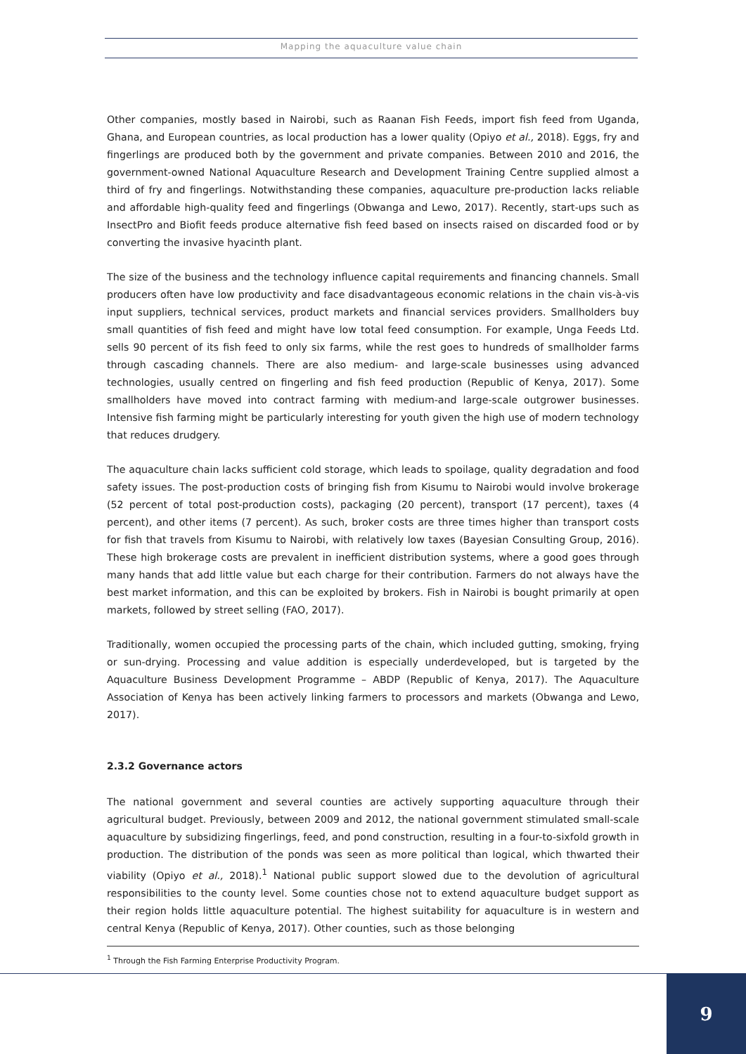Mapping the aquaculture value chain
Other companies, mostly based in Nairobi, such as Raanan Fish Feeds, import fish feed from Uganda, Ghana, and European countries, as local production has a lower quality (Opiyo et al., 2018). Eggs, fry and fingerlings are produced both by the government and private companies. Between 2010 and 2016, the government-owned National Aquaculture Research and Development Training Centre supplied almost a third of fry and fingerlings. Notwithstanding these companies, aquaculture pre-production lacks reliable and affordable high-quality feed and fingerlings (Obwanga and Lewo, 2017). Recently, start-ups such as InsectPro and Biofit feeds produce alternative fish feed based on insects raised on discarded food or by converting the invasive hyacinth plant.
The size of the business and the technology influence capital requirements and financing channels. Small producers often have low productivity and face disadvantageous economic relations in the chain vis-à-vis input suppliers, technical services, product markets and financial services providers. Smallholders buy small quantities of fish feed and might have low total feed consumption. For example, Unga Feeds Ltd. sells 90 percent of its fish feed to only six farms, while the rest goes to hundreds of smallholder farms through cascading channels. There are also medium- and large-scale businesses using advanced technologies, usually centred on fingerling and fish feed production (Republic of Kenya, 2017). Some smallholders have moved into contract farming with medium-and large-scale outgrower businesses. Intensive fish farming might be particularly interesting for youth given the high use of modern technology that reduces drudgery.
The aquaculture chain lacks sufficient cold storage, which leads to spoilage, quality degradation and food safety issues. The post-production costs of bringing fish from Kisumu to Nairobi would involve brokerage (52 percent of total post-production costs), packaging (20 percent), transport (17 percent), taxes (4 percent), and other items (7 percent). As such, broker costs are three times higher than transport costs for fish that travels from Kisumu to Nairobi, with relatively low taxes (Bayesian Consulting Group, 2016). These high brokerage costs are prevalent in inefficient distribution systems, where a good goes through many hands that add little value but each charge for their contribution. Farmers do not always have the best market information, and this can be exploited by brokers. Fish in Nairobi is bought primarily at open markets, followed by street selling (FAO, 2017).
Traditionally, women occupied the processing parts of the chain, which included gutting, smoking, frying or sun-drying. Processing and value addition is especially underdeveloped, but is targeted by the Aquaculture Business Development Programme – ABDP (Republic of Kenya, 2017). The Aquaculture Association of Kenya has been actively linking farmers to processors and markets (Obwanga and Lewo, 2017).
2.3.2 Governance actors
The national government and several counties are actively supporting aquaculture through their agricultural budget. Previously, between 2009 and 2012, the national government stimulated small-scale aquaculture by subsidizing fingerlings, feed, and pond construction, resulting in a four-to-sixfold growth in production. The distribution of the ponds was seen as more political than logical, which thwarted their viability (Opiyo et al., 2018).<sup>1</sup> National public support slowed due to the devolution of agricultural responsibilities to the county level. Some counties chose not to extend aquaculture budget support as their region holds little aquaculture potential. The highest suitability for aquaculture is in western and central Kenya (Republic of Kenya, 2017). Other counties, such as those belonging
<sup>1</sup> Through the Fish Farming Enterprise Productivity Program.
9